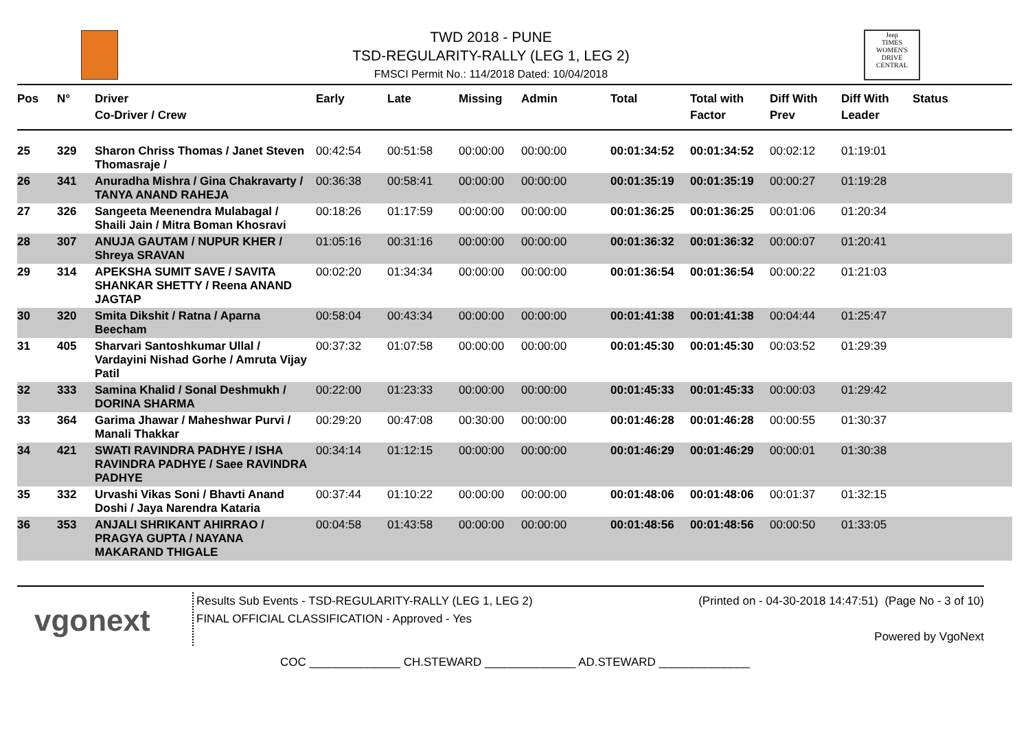TWD 2018 - PUNE
TSD-REGULARITY-RALLY (LEG 1, LEG 2)
FMSCI Permit No.: 114/2018 Dated: 10/04/2018
Jeep
TIMES WOMEN'S DRIVE
CENTRAL
| Pos | N° | Driver Co-Driver / Crew | Early | Late | Missing | Admin | Total | Total with Factor | Diff With Prev | Diff With Leader | Status |
| --- | --- | --- | --- | --- | --- | --- | --- | --- | --- | --- | --- |
| 25 | 329 | Sharon Chriss Thomas / Janet Steven Thomasraje / | 00:42:54 | 00:51:58 | 00:00:00 | 00:00:00 | 00:01:34:52 | 00:01:34:52 | 00:02:12 | 01:19:01 | |
| 26 | 341 | Anuradha Mishra / Gina Chakravarty / TANYA ANAND RAHEJA | 00:36:38 | 00:58:41 | 00:00:00 | 00:00:00 | 00:01:35:19 | 00:01:35:19 | 00:00:27 | 01:19:28 | |
| 27 | 326 | Sangeeta Meenendra Mulabagal / Shaili Jain / Mitra Boman Khosravi | 00:18:26 | 01:17:59 | 00:00:00 | 00:00:00 | 00:01:36:25 | 00:01:36:25 | 00:01:06 | 01:20:34 | |
| 28 | 307 | ANUJA GAUTAM / NUPUR KHER / Shreya SRAVAN | 01:05:16 | 00:31:16 | 00:00:00 | 00:00:00 | 00:01:36:32 | 00:01:36:32 | 00:00:07 | 01:20:41 | |
| 29 | 314 | APEKSHA SUMIT SAVE / SAVITA SHANKAR SHETTY / Reena ANAND JAGTAP | 00:02:20 | 01:34:34 | 00:00:00 | 00:00:00 | 00:01:36:54 | 00:01:36:54 | 00:00:22 | 01:21:03 | |
| 30 | 320 | Smita Dikshit / Ratna / Aparna Beecham | 00:58:04 | 00:43:34 | 00:00:00 | 00:00:00 | 00:01:41:38 | 00:01:41:38 | 00:04:44 | 01:25:47 | |
| 31 | 405 | Sharvari Santoshkumar Ullal / Vardayini Nishad Gorhe / Amruta Vijay Patil | 00:37:32 | 01:07:58 | 00:00:00 | 00:00:00 | 00:01:45:30 | 00:01:45:30 | 00:03:52 | 01:29:39 | |
| 32 | 333 | Samina Khalid / Sonal Deshmukh / DORINA SHARMA | 00:22:00 | 01:23:33 | 00:00:00 | 00:00:00 | 00:01:45:33 | 00:01:45:33 | 00:00:03 | 01:29:42 | |
| 33 | 364 | Garima Jhawar / Maheshwar Purvi / Manali Thakkar | 00:29:20 | 00:47:08 | 00:30:00 | 00:00:00 | 00:01:46:28 | 00:01:46:28 | 00:00:55 | 01:30:37 | |
| 34 | 421 | SWATI RAVINDRA PADHYE / ISHA RAVINDRA PADHYE / Saee RAVINDRA PADHYE | 00:34:14 | 01:12:15 | 00:00:00 | 00:00:00 | 00:01:46:29 | 00:01:46:29 | 00:00:01 | 01:30:38 | |
| 35 | 332 | Urvashi Vikas Soni / Bhavti Anand Doshi / Jaya Narendra Kataria | 00:37:44 | 01:10:22 | 00:00:00 | 00:00:00 | 00:01:48:06 | 00:01:48:06 | 00:01:37 | 01:32:15 | |
| 36 | 353 | ANJALI SHRIKANT AHIRRAO / PRAGYA GUPTA / NAYANA MAKARAND THIGALE | 00:04:58 | 01:43:58 | 00:00:00 | 00:00:00 | 00:01:48:56 | 00:01:48:56 | 00:00:50 | 01:33:05 | |
vgonext
Results Sub Events - TSD-REGULARITY-RALLY (LEG 1, LEG 2)
FINAL OFFICIAL CLASSIFICATION - Approved - Yes
(Printed on - 04-30-2018 14:47:51) (Page No - 3 of 10)
Powered by VgoNext
COC ______________ CH.STEWARD ______________ AD.STEWARD ______________